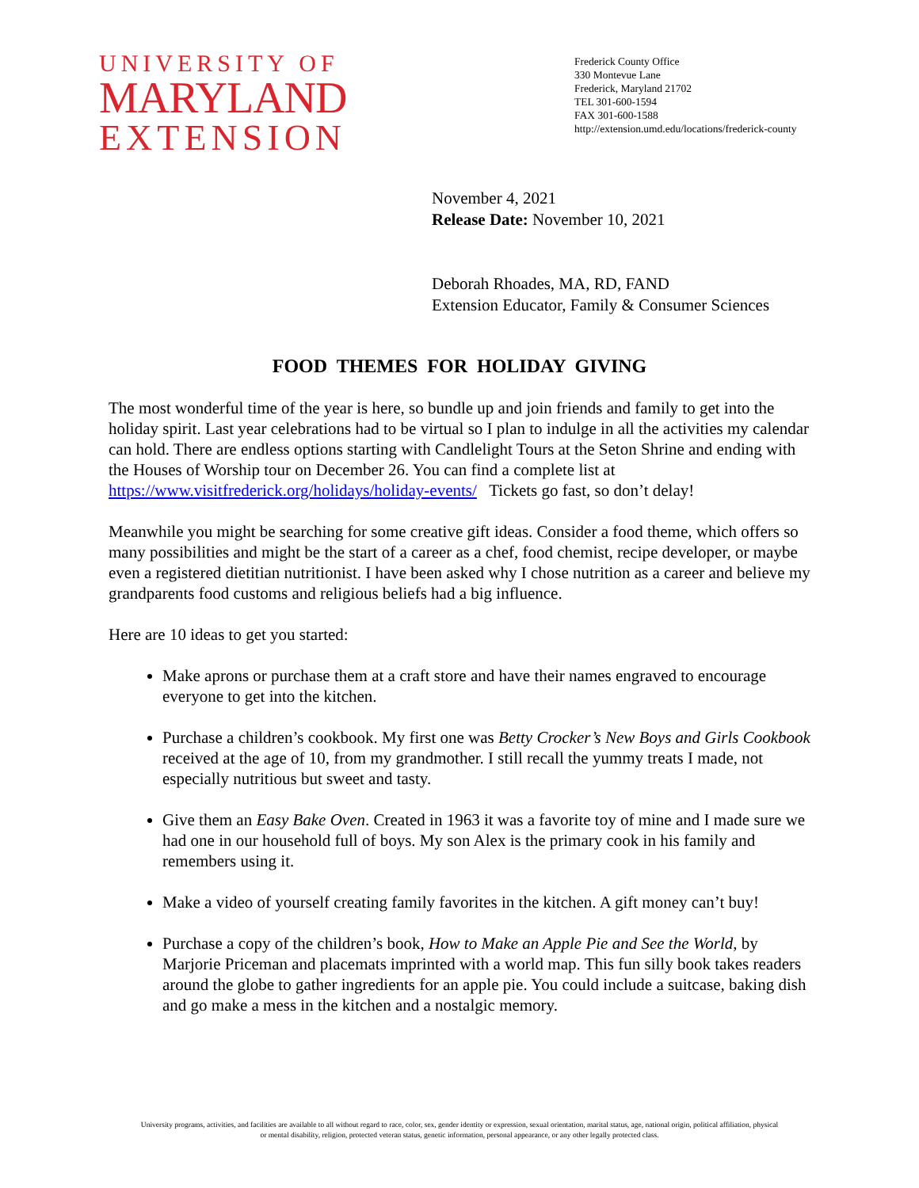UNIVERSITY OF
MARYLAND
EXTENSION
Frederick County Office
330 Montevue Lane
Frederick, Maryland 21702
TEL 301-600-1594
FAX 301-600-1588
http://extension.umd.edu/locations/frederick-county
November 4, 2021
Release Date: November 10, 2021
Deborah Rhoades, MA, RD, FAND
Extension Educator, Family & Consumer Sciences
FOOD THEMES FOR HOLIDAY GIVING
The most wonderful time of the year is here, so bundle up and join friends and family to get into the holiday spirit. Last year celebrations had to be virtual so I plan to indulge in all the activities my calendar can hold. There are endless options starting with Candlelight Tours at the Seton Shrine and ending with the Houses of Worship tour on December 26. You can find a complete list at https://www.visitfrederick.org/holidays/holiday-events/ Tickets go fast, so don’t delay!
Meanwhile you might be searching for some creative gift ideas. Consider a food theme, which offers so many possibilities and might be the start of a career as a chef, food chemist, recipe developer, or maybe even a registered dietitian nutritionist. I have been asked why I chose nutrition as a career and believe my grandparents food customs and religious beliefs had a big influence.
Here are 10 ideas to get you started:
Make aprons or purchase them at a craft store and have their names engraved to encourage everyone to get into the kitchen.
Purchase a children’s cookbook. My first one was Betty Crocker’s New Boys and Girls Cookbook received at the age of 10, from my grandmother. I still recall the yummy treats I made, not especially nutritious but sweet and tasty.
Give them an Easy Bake Oven. Created in 1963 it was a favorite toy of mine and I made sure we had one in our household full of boys. My son Alex is the primary cook in his family and remembers using it.
Make a video of yourself creating family favorites in the kitchen. A gift money can’t buy!
Purchase a copy of the children’s book, How to Make an Apple Pie and See the World, by Marjorie Priceman and placemats imprinted with a world map. This fun silly book takes readers around the globe to gather ingredients for an apple pie. You could include a suitcase, baking dish and go make a mess in the kitchen and a nostalgic memory.
University programs, activities, and facilities are available to all without regard to race, color, sex, gender identity or expression, sexual orientation, marital status, age, national origin, political affiliation, physical
or mental disability, religion, protected veteran status, genetic information, personal appearance, or any other legally protected class.